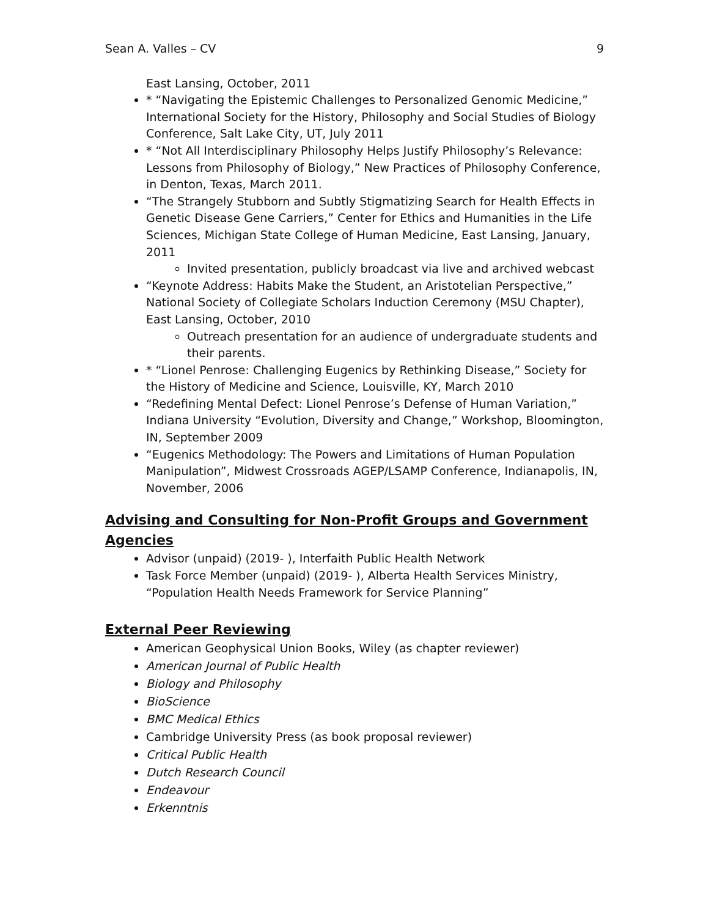Sean A. Valles – CV 9
East Lansing, October, 2011
* “Navigating the Epistemic Challenges to Personalized Genomic Medicine,” International Society for the History, Philosophy and Social Studies of Biology Conference, Salt Lake City, UT, July 2011
* “Not All Interdisciplinary Philosophy Helps Justify Philosophy’s Relevance: Lessons from Philosophy of Biology,” New Practices of Philosophy Conference, in Denton, Texas, March 2011.
“The Strangely Stubborn and Subtly Stigmatizing Search for Health Effects in Genetic Disease Gene Carriers,” Center for Ethics and Humanities in the Life Sciences, Michigan State College of Human Medicine, East Lansing, January, 2011
Invited presentation, publicly broadcast via live and archived webcast
“Keynote Address: Habits Make the Student, an Aristotelian Perspective,” National Society of Collegiate Scholars Induction Ceremony (MSU Chapter), East Lansing, October, 2010
Outreach presentation for an audience of undergraduate students and their parents.
* “Lionel Penrose: Challenging Eugenics by Rethinking Disease,” Society for the History of Medicine and Science, Louisville, KY, March 2010
“Redefining Mental Defect: Lionel Penrose’s Defense of Human Variation,” Indiana University “Evolution, Diversity and Change,” Workshop, Bloomington, IN, September 2009
“Eugenics Methodology: The Powers and Limitations of Human Population Manipulation”, Midwest Crossroads AGEP/LSAMP Conference, Indianapolis, IN, November, 2006
Advising and Consulting for Non-Profit Groups and Government Agencies
Advisor (unpaid) (2019- ), Interfaith Public Health Network
Task Force Member (unpaid) (2019- ), Alberta Health Services Ministry, “Population Health Needs Framework for Service Planning”
External Peer Reviewing
American Geophysical Union Books, Wiley (as chapter reviewer)
American Journal of Public Health
Biology and Philosophy
BioScience
BMC Medical Ethics
Cambridge University Press (as book proposal reviewer)
Critical Public Health
Dutch Research Council
Endeavour
Erkenntnis